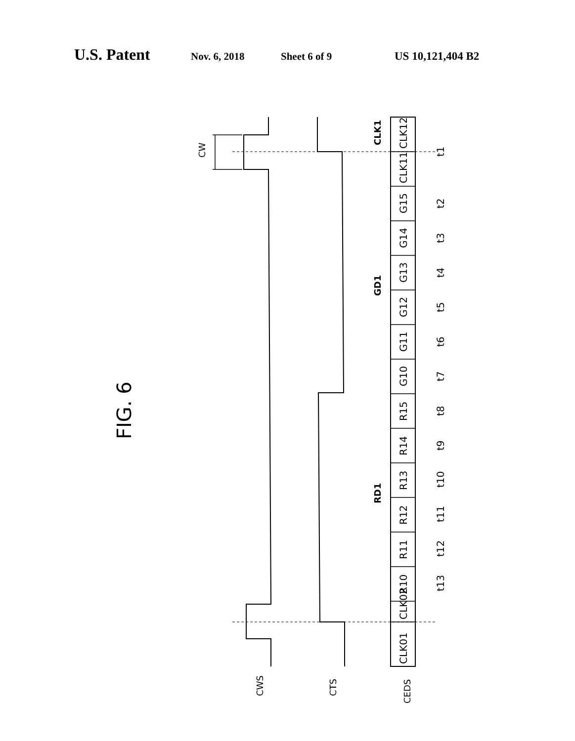U.S. Patent Nov. 6, 2018 Sheet 6 of 9 US 10,121,404 B2
CW
CLK1
GD1
RD1
CWS
CTS
CEDS
FIG. 6
CLK12
CLK11
G15
G14
G13
G12
G11
G10
R15
R14
R13
R12
R11
R10
CLK02
CLK01
t1
t2
t3
t4
t5
t6
t7
t8
t9
t10
t11
t12
t13